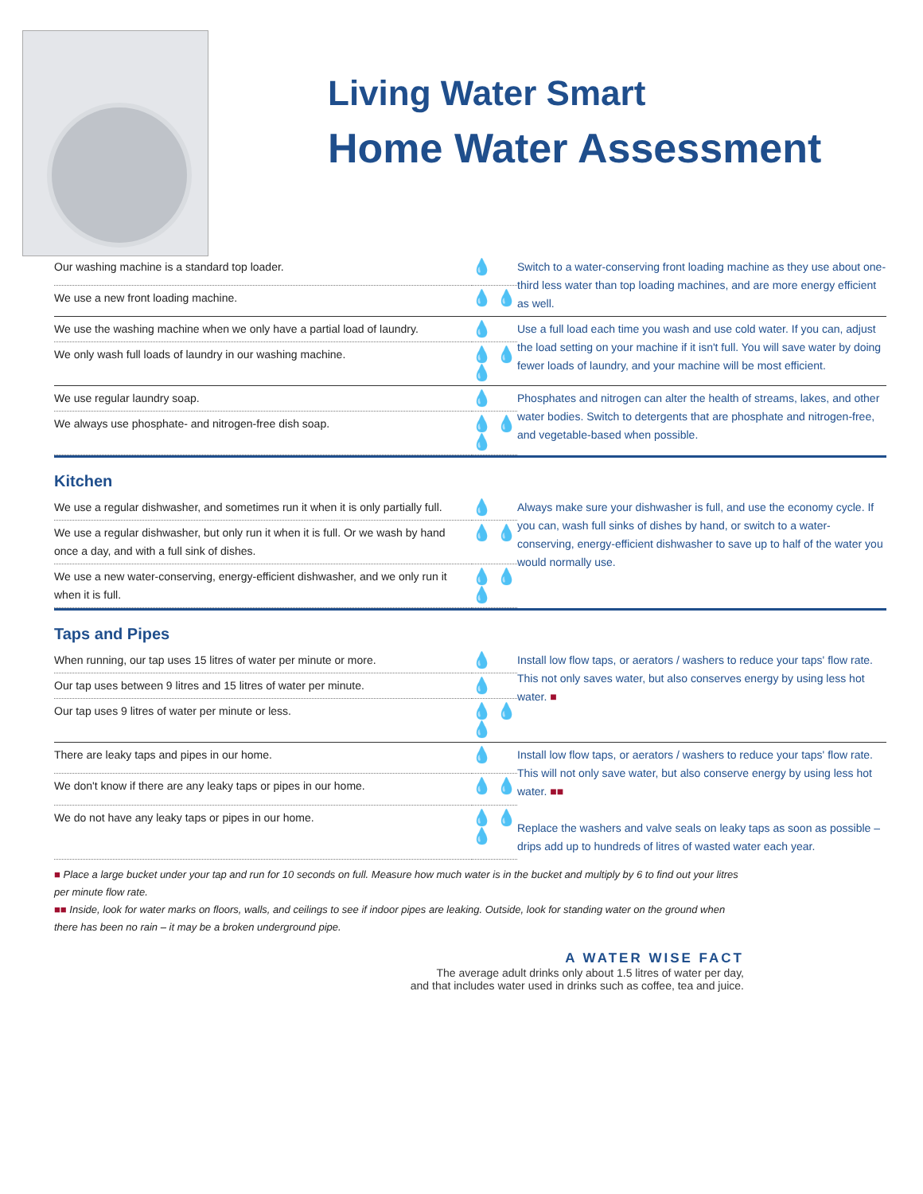Living Water Smart
Home Water Assessment
| Our washing machine is a standard top loader. | 💧 | Switch to a water-conserving front loading machine as they use about one-third less water than top loading machines, and are more energy efficient as well. |
| We use a new front loading machine. | 💧 💧 | |
| We use the washing machine when we only have a partial load of laundry. | 💧 | Use a full load each time you wash and use cold water. If you can, adjust the load setting on your machine if it isn't full. You will save water by doing fewer loads of laundry, and your machine will be most efficient. |
| We only wash full loads of laundry in our washing machine. | 💧 💧 💧 | |
| We use regular laundry soap. | 💧 | Phosphates and nitrogen can alter the health of streams, lakes, and other water bodies. Switch to detergents that are phosphate and nitrogen-free, and vegetable-based when possible. |
| We always use phosphate- and nitrogen-free dish soap. | 💧 💧 💧 | |
Kitchen
| We use a regular dishwasher, and sometimes run it when it is only partially full. | 💧 | Always make sure your dishwasher is full, and use the economy cycle. If you can, wash full sinks of dishes by hand, or switch to a water-conserving, energy-efficient dishwasher to save up to half of the water you would normally use. |
| We use a regular dishwasher, but only run it when it is full. Or we wash by hand once a day, and with a full sink of dishes. | 💧 💧 | |
| We use a new water-conserving, energy-efficient dishwasher, and we only run it when it is full. | 💧 💧 💧 | |
Taps and Pipes
| When running, our tap uses 15 litres of water per minute or more. | 💧 | Install low flow taps, or aerators / washers to reduce your taps' flow rate. This not only saves water, but also conserves energy by using less hot water. ■ |
| Our tap uses between 9 litres and 15 litres of water per minute. | 💧 | |
| Our tap uses 9 litres of water per minute or less. | 💧 💧 💧 | |
| There are leaky taps and pipes in our home. | 💧 | Install low flow taps, or aerators / washers to reduce your taps' flow rate. This will not only save water, but also conserve energy by using less hot water. ■■ Replace the washers and valve seals on leaky taps as soon as possible – drips add up to hundreds of litres of wasted water each year. |
| We don't know if there are any leaky taps or pipes in our home. | 💧 💧 | |
| We do not have any leaky taps or pipes in our home. | 💧 💧 💧 | |
■ Place a large bucket under your tap and run for 10 seconds on full. Measure how much water is in the bucket and multiply by 6 to find out your litres per minute flow rate.
■■ Inside, look for water marks on floors, walls, and ceilings to see if indoor pipes are leaking. Outside, look for standing water on the ground when there has been no rain – it may be a broken underground pipe.
A WATER WISE FACT
The average adult drinks only about 1.5 litres of water per day,
and that includes water used in drinks such as coffee, tea and juice.